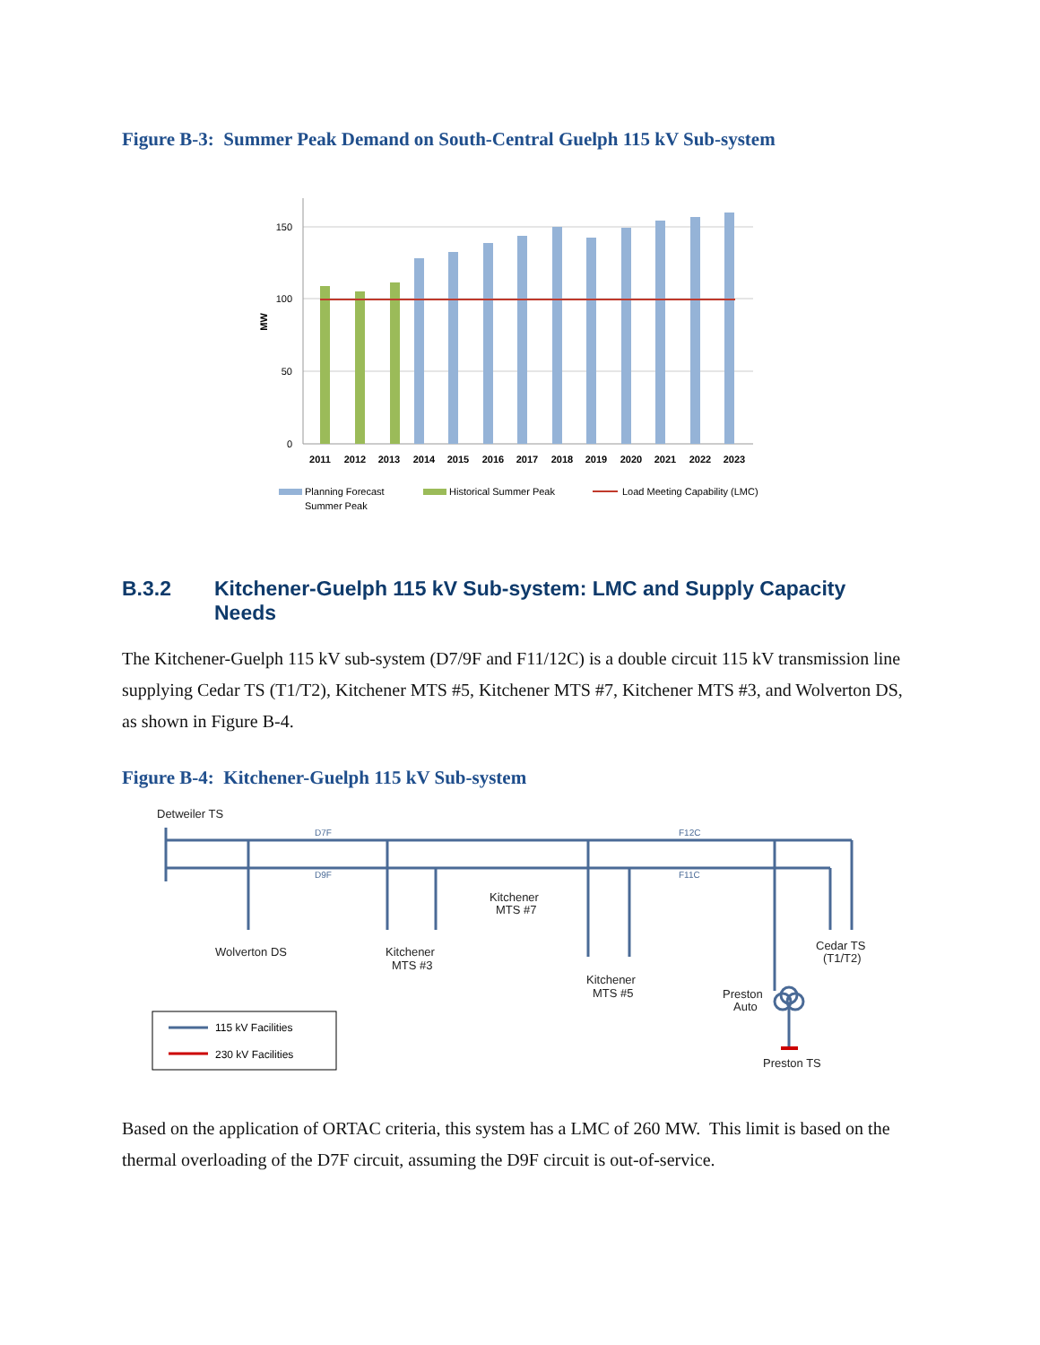Figure B-3: Summer Peak Demand on South-Central Guelph 115 kV Sub-system
150
100
50
0
MW
2011
2012
2013
2014
2015
2016
2017
2018
2019
2020
2021
2022
2023
Planning Forecast
Summer Peak
Historical Summer Peak
Load Meeting Capability (LMC)
B.3.2 Kitchener-Guelph 115 kV Sub-system: LMC and Supply Capacity Needs
The Kitchener-Guelph 115 kV sub-system (D7/9F and F11/12C) is a double circuit 115 kV transmission line supplying Cedar TS (T1/T2), Kitchener MTS #5, Kitchener MTS #7, Kitchener MTS #3, and Wolverton DS, as shown in Figure B-4.
Figure B-4: Kitchener-Guelph 115 kV Sub-system
Detweiler TS
Wolverton DS
Kitchener
MTS #3
Kitchener
MTS #7
Kitchener
MTS #5
Preston
Auto
Cedar TS
(T1/T2)
Preston TS
D7F
D9F
F12C
F11C
115 kV Facilities
230 kV Facilities
Based on the application of ORTAC criteria, this system has a LMC of 260 MW. This limit is based on the thermal overloading of the D7F circuit, assuming the D9F circuit is out-of-service.